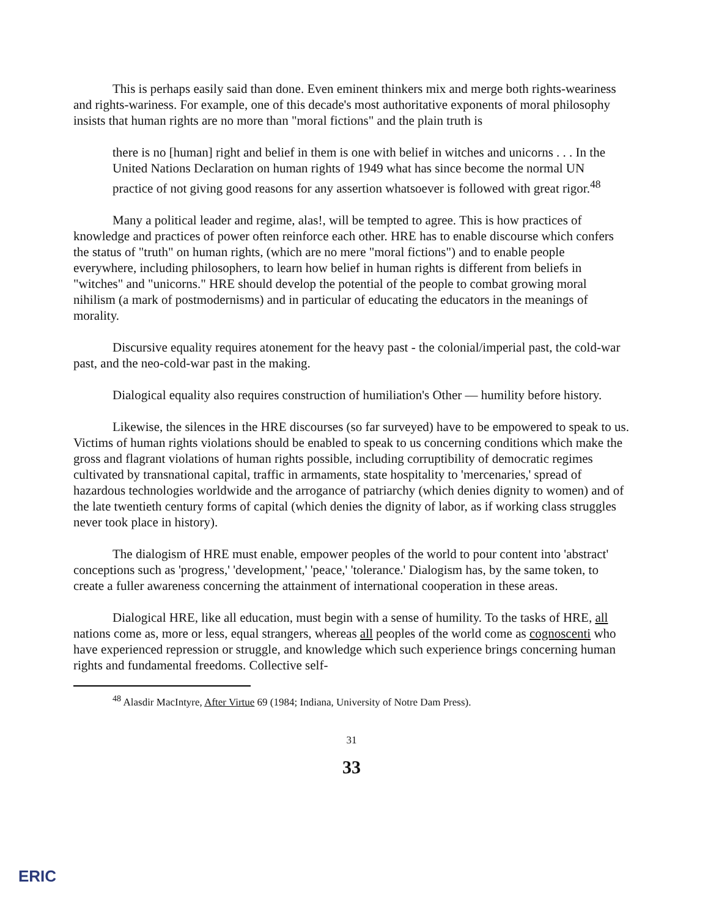This is perhaps easily said than done. Even eminent thinkers mix and merge both rights-weariness and rights-wariness. For example, one of this decade's most authoritative exponents of moral philosophy insists that human rights are no more than "moral fictions" and the plain truth is
there is no [human] right and belief in them is one with belief in witches and unicorns . . . In the United Nations Declaration on human rights of 1949 what has since become the normal UN practice of not giving good reasons for any assertion whatsoever is followed with great rigor.<sup>48</sup>
Many a political leader and regime, alas!, will be tempted to agree. This is how practices of knowledge and practices of power often reinforce each other. HRE has to enable discourse which confers the status of "truth" on human rights, (which are no mere "moral fictions") and to enable people everywhere, including philosophers, to learn how belief in human rights is different from beliefs in "witches" and "unicorns." HRE should develop the potential of the people to combat growing moral nihilism (a mark of postmodernisms) and in particular of educating the educators in the meanings of morality.
Discursive equality requires atonement for the heavy past - the colonial/imperial past, the cold-war past, and the neo-cold-war past in the making.
Dialogical equality also requires construction of humiliation's Other — humility before history.
Likewise, the silences in the HRE discourses (so far surveyed) have to be empowered to speak to us. Victims of human rights violations should be enabled to speak to us concerning conditions which make the gross and flagrant violations of human rights possible, including corruptibility of democratic regimes cultivated by transnational capital, traffic in armaments, state hospitality to 'mercenaries,' spread of hazardous technologies worldwide and the arrogance of patriarchy (which denies dignity to women) and of the late twentieth century forms of capital (which denies the dignity of labor, as if working class struggles never took place in history).
The dialogism of HRE must enable, empower peoples of the world to pour content into 'abstract' conceptions such as 'progress,' 'development,' 'peace,' 'tolerance.' Dialogism has, by the same token, to create a fuller awareness concerning the attainment of international cooperation in these areas.
Dialogical HRE, like all education, must begin with a sense of humility. To the tasks of HRE, all nations come as, more or less, equal strangers, whereas all peoples of the world come as cognoscenti who have experienced repression or struggle, and knowledge which such experience brings concerning human rights and fundamental freedoms. Collective self-
<sup>48</sup> Alasdir MacIntyre, After Virtue 69 (1984; Indiana, University of Notre Dam Press).
31
33
ERIC